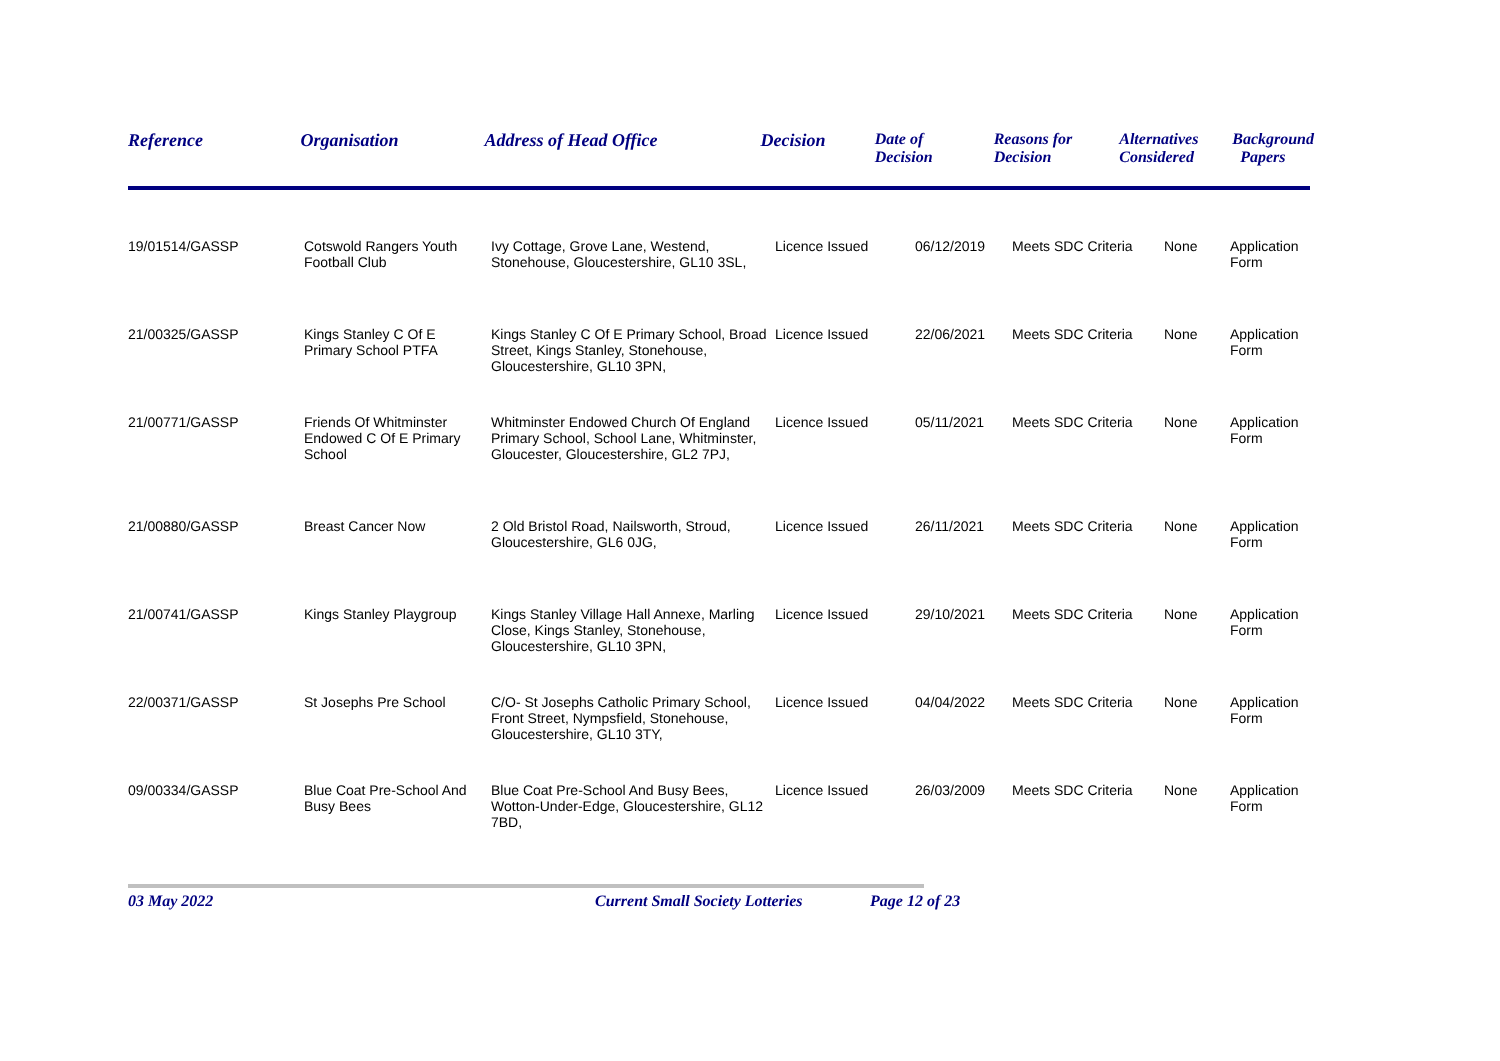| Reference | Organisation | Address of Head Office | Decision | Date of Decision | Reasons for Decision | Alternatives Considered | Background Papers |
| --- | --- | --- | --- | --- | --- | --- | --- |
| 19/01514/GASSP | Cotswold Rangers Youth Football Club | Ivy Cottage, Grove Lane, Westend, Stonehouse, Gloucestershire, GL10 3SL, | Licence Issued | 06/12/2019 | Meets SDC Criteria | None | Application Form |
| 21/00325/GASSP | Kings Stanley C Of E Primary School PTFA | Kings Stanley C Of E Primary School, Broad Street, Kings Stanley, Stonehouse, Gloucestershire, GL10 3PN, | Licence Issued | 22/06/2021 | Meets SDC Criteria | None | Application Form |
| 21/00771/GASSP | Friends Of Whitminster Endowed C Of E Primary School | Whitminster Endowed Church Of England Primary School, School Lane, Whitminster, Gloucester, Gloucestershire, GL2 7PJ, | Licence Issued | 05/11/2021 | Meets SDC Criteria | None | Application Form |
| 21/00880/GASSP | Breast Cancer Now | 2 Old Bristol Road, Nailsworth, Stroud, Gloucestershire, GL6 0JG, | Licence Issued | 26/11/2021 | Meets SDC Criteria | None | Application Form |
| 21/00741/GASSP | Kings Stanley Playgroup | Kings Stanley Village Hall Annexe, Marling Close, Kings Stanley, Stonehouse, Gloucestershire, GL10 3PN, | Licence Issued | 29/10/2021 | Meets SDC Criteria | None | Application Form |
| 22/00371/GASSP | St Josephs Pre School | C/O- St Josephs Catholic Primary School, Front Street, Nympsfield, Stonehouse, Gloucestershire, GL10 3TY, | Licence Issued | 04/04/2022 | Meets SDC Criteria | None | Application Form |
| 09/00334/GASSP | Blue Coat Pre-School And Busy Bees | Blue Coat Pre-School And Busy Bees, Wotton-Under-Edge, Gloucestershire, GL12 7BD, | Licence Issued | 26/03/2009 | Meets SDC Criteria | None | Application Form |
03 May 2022 Current Small Society Lotteries Page 12 of 23